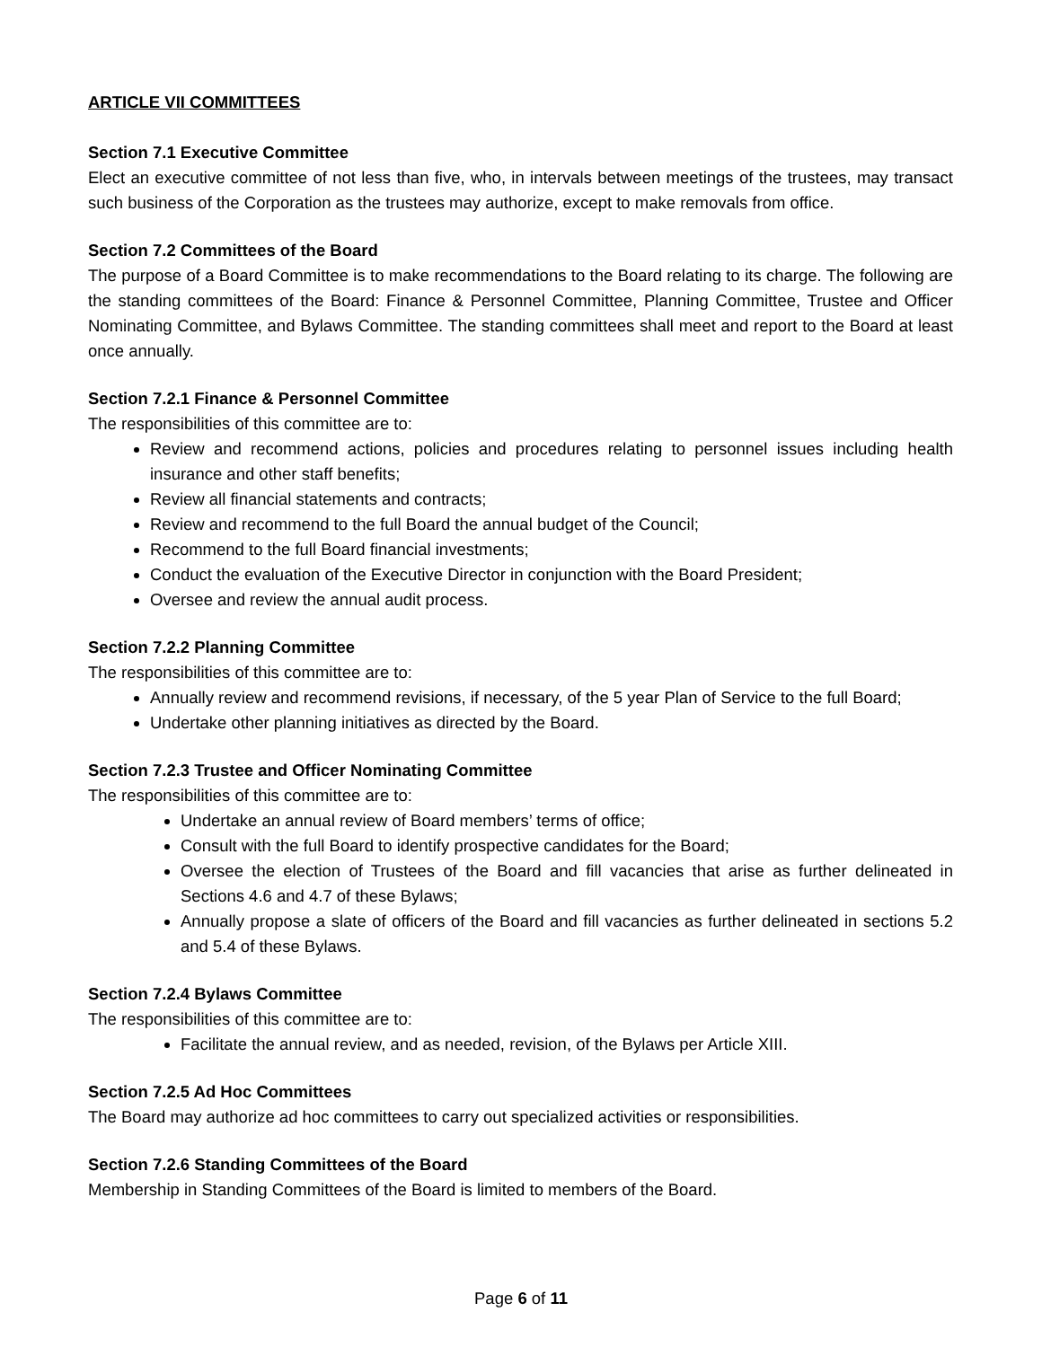ARTICLE VII COMMITTEES
Section 7.1 Executive Committee
Elect an executive committee of not less than five, who, in intervals between meetings of the trustees, may transact such business of the Corporation as the trustees may authorize, except to make removals from office.
Section 7.2 Committees of the Board
The purpose of a Board Committee is to make recommendations to the Board relating to its charge. The following are the standing committees of the Board: Finance & Personnel Committee, Planning Committee, Trustee and Officer Nominating Committee, and Bylaws Committee. The standing committees shall meet and report to the Board at least once annually.
Section 7.2.1 Finance & Personnel Committee
The responsibilities of this committee are to:
Review and recommend actions, policies and procedures relating to personnel issues including health insurance and other staff benefits;
Review all financial statements and contracts;
Review and recommend to the full Board the annual budget of the Council;
Recommend to the full Board financial investments;
Conduct the evaluation of the Executive Director in conjunction with the Board President;
Oversee and review the annual audit process.
Section 7.2.2 Planning Committee
The responsibilities of this committee are to:
Annually review and recommend revisions, if necessary, of the 5 year Plan of Service to the full Board;
Undertake other planning initiatives as directed by the Board.
Section 7.2.3 Trustee and Officer Nominating Committee
The responsibilities of this committee are to:
Undertake an annual review of Board members’ terms of office;
Consult with the full Board to identify prospective candidates for the Board;
Oversee the election of Trustees of the Board and fill vacancies that arise as further delineated in Sections 4.6 and 4.7 of these Bylaws;
Annually propose a slate of officers of the Board and fill vacancies as further delineated in sections 5.2 and 5.4 of these Bylaws.
Section 7.2.4 Bylaws Committee
The responsibilities of this committee are to:
Facilitate the annual review, and as needed, revision, of the Bylaws per Article XIII.
Section 7.2.5 Ad Hoc Committees
The Board may authorize ad hoc committees to carry out specialized activities or responsibilities.
Section 7.2.6 Standing Committees of the Board
Membership in Standing Committees of the Board is limited to members of the Board.
Page 6 of 11